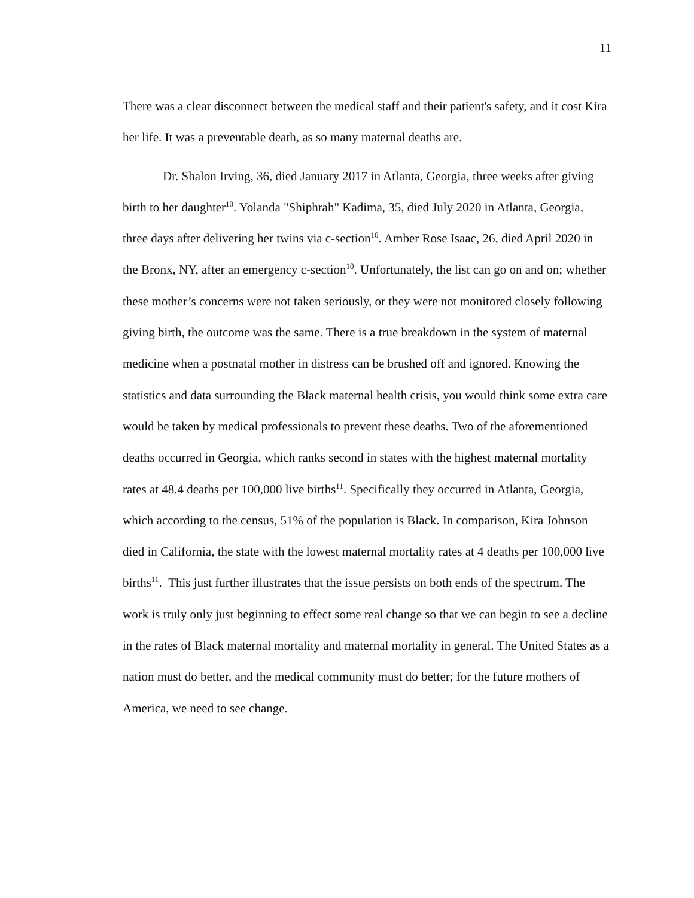11
There was a clear disconnect between the medical staff and their patient's safety, and it cost Kira her life. It was a preventable death, as so many maternal deaths are.
Dr. Shalon Irving, 36, died January 2017 in Atlanta, Georgia, three weeks after giving birth to her daughter<sup>10</sup>. Yolanda "Shiphrah" Kadima, 35, died July 2020 in Atlanta, Georgia, three days after delivering her twins via c-section<sup>10</sup>. Amber Rose Isaac, 26, died April 2020 in the Bronx, NY, after an emergency c-section<sup>10</sup>. Unfortunately, the list can go on and on; whether these mother’s concerns were not taken seriously, or they were not monitored closely following giving birth, the outcome was the same. There is a true breakdown in the system of maternal medicine when a postnatal mother in distress can be brushed off and ignored. Knowing the statistics and data surrounding the Black maternal health crisis, you would think some extra care would be taken by medical professionals to prevent these deaths. Two of the aforementioned deaths occurred in Georgia, which ranks second in states with the highest maternal mortality rates at 48.4 deaths per 100,000 live births<sup>11</sup>. Specifically they occurred in Atlanta, Georgia, which according to the census, 51% of the population is Black. In comparison, Kira Johnson died in California, the state with the lowest maternal mortality rates at 4 deaths per 100,000 live births<sup>11</sup>. This just further illustrates that the issue persists on both ends of the spectrum. The work is truly only just beginning to effect some real change so that we can begin to see a decline in the rates of Black maternal mortality and maternal mortality in general. The United States as a nation must do better, and the medical community must do better; for the future mothers of America, we need to see change.